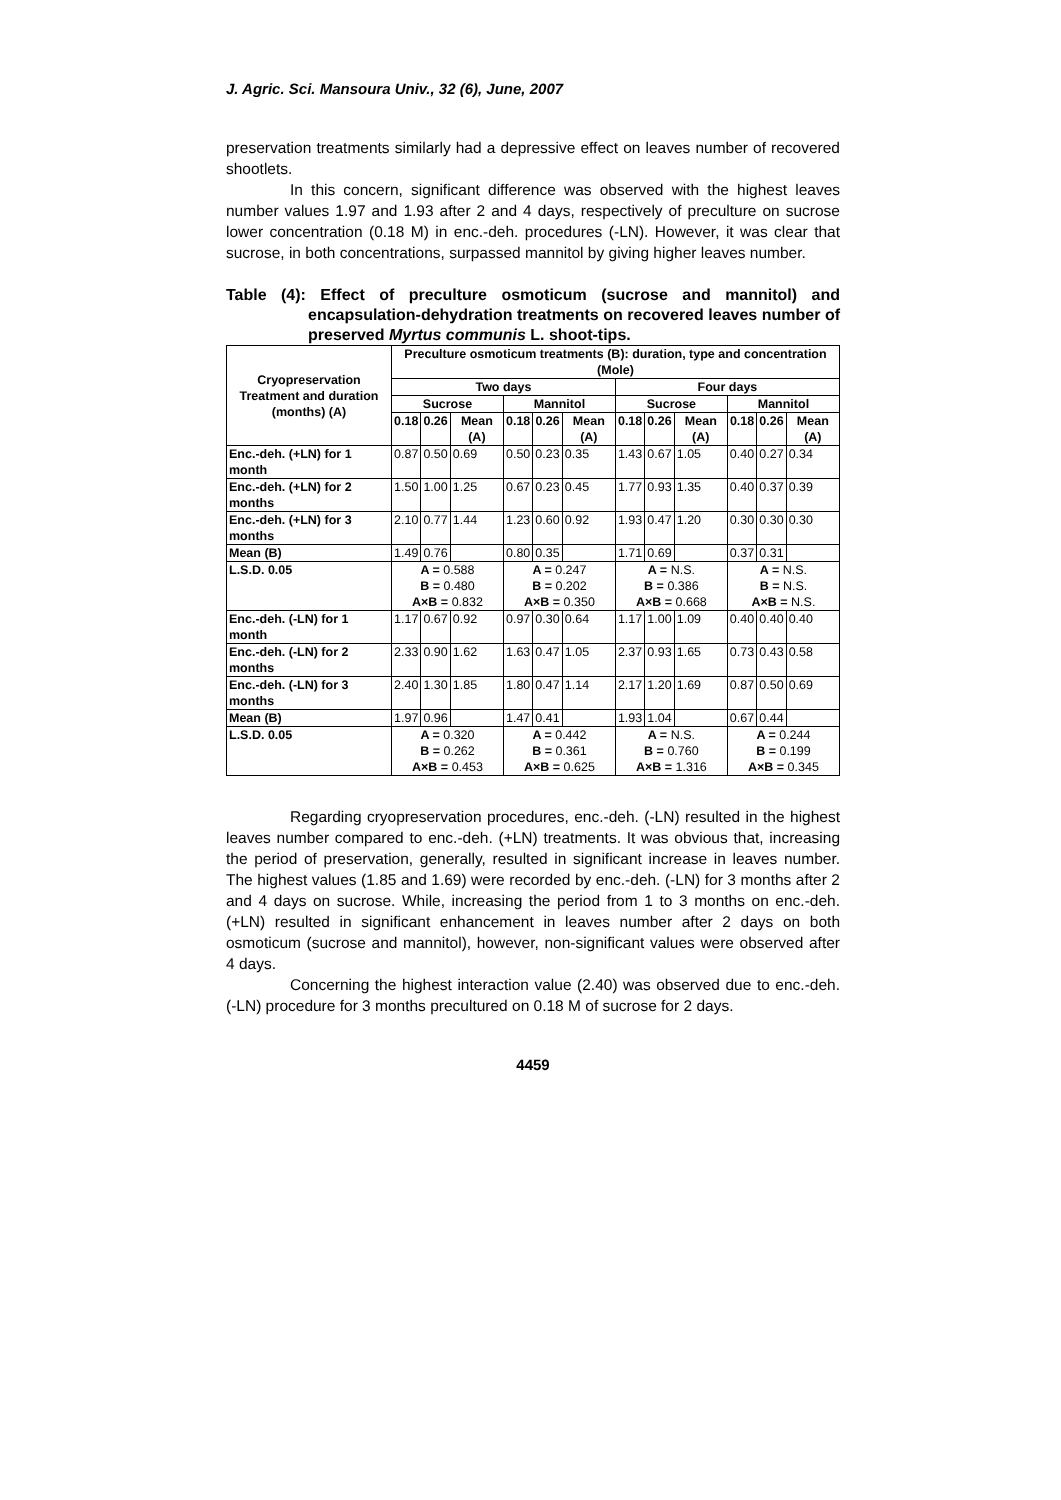J. Agric. Sci. Mansoura Univ., 32 (6), June, 2007
preservation treatments similarly had a depressive effect on leaves number of recovered shootlets.
In this concern, significant difference was observed with the highest leaves number values 1.97 and 1.93 after 2 and 4 days, respectively of preculture on sucrose lower concentration (0.18 M) in enc.-deh. procedures (-LN). However, it was clear that sucrose, in both concentrations, surpassed mannitol by giving higher leaves number.
Table (4): Effect of preculture osmoticum (sucrose and mannitol) and encapsulation-dehydration treatments on recovered leaves number of preserved Myrtus communis L. shoot-tips.
| Cryopreservation Treatment and duration (months) (A) | Preculture osmoticum treatments (B): duration, type and concentration (Mole) | | | | | | | | | | | |
| --- | --- | --- | --- | --- | --- | --- | --- | --- | --- | --- | --- | --- |
| | Two days | | | | | | Four days | | | | | |
| | Sucrose | | | Mannitol | | | Sucrose | | | Mannitol | | |
| | 0.18 | 0.26 | Mean (A) | 0.18 | 0.26 | Mean (A) | 0.18 | 0.26 | Mean (A) | 0.18 | 0.26 | Mean (A) |
| Enc.-deh. (+LN) for 1 month | 0.87 | 0.50 | 0.69 | 0.50 | 0.23 | 0.35 | 1.43 | 0.67 | 1.05 | 0.40 | 0.27 | 0.34 |
| Enc.-deh. (+LN) for 2 months | 1.50 | 1.00 | 1.25 | 0.67 | 0.23 | 0.45 | 1.77 | 0.93 | 1.35 | 0.40 | 0.37 | 0.39 |
| Enc.-deh. (+LN) for 3 months | 2.10 | 0.77 | 1.44 | 1.23 | 0.60 | 0.92 | 1.93 | 0.47 | 1.20 | 0.30 | 0.30 | 0.30 |
| Mean (B) | 1.49 | 0.76 | | 0.80 | 0.35 | | 1.71 | 0.69 | | 0.37 | 0.31 | |
| L.S.D. 0.05 | A = 0.588 B = 0.480 A×B = 0.832 | | | A = 0.247 B = 0.202 A×B = 0.350 | | | A = N.S. B = 0.386 A×B = 0.668 | | | A = N.S. B = N.S. A×B = N.S. | | |
| Enc.-deh. (-LN) for 1 month | 1.17 | 0.67 | 0.92 | 0.97 | 0.30 | 0.64 | 1.17 | 1.00 | 1.09 | 0.40 | 0.40 | 0.40 |
| Enc.-deh. (-LN) for 2 months | 2.33 | 0.90 | 1.62 | 1.63 | 0.47 | 1.05 | 2.37 | 0.93 | 1.65 | 0.73 | 0.43 | 0.58 |
| Enc.-deh. (-LN) for 3 months | 2.40 | 1.30 | 1.85 | 1.80 | 0.47 | 1.14 | 2.17 | 1.20 | 1.69 | 0.87 | 0.50 | 0.69 |
| Mean (B) | 1.97 | 0.96 | | 1.47 | 0.41 | | 1.93 | 1.04 | | 0.67 | 0.44 | |
| L.S.D. 0.05 | A = 0.320 B = 0.262 A×B = 0.453 | | | A = 0.442 B = 0.361 A×B = 0.625 | | | A = N.S. B = 0.760 A×B = 1.316 | | | A = 0.244 B = 0.199 A×B = 0.345 | | |
Regarding cryopreservation procedures, enc.-deh. (-LN) resulted in the highest leaves number compared to enc.-deh. (+LN) treatments. It was obvious that, increasing the period of preservation, generally, resulted in significant increase in leaves number. The highest values (1.85 and 1.69) were recorded by enc.-deh. (-LN) for 3 months after 2 and 4 days on sucrose. While, increasing the period from 1 to 3 months on enc.-deh. (+LN) resulted in significant enhancement in leaves number after 2 days on both osmoticum (sucrose and mannitol), however, non-significant values were observed after 4 days.
Concerning the highest interaction value (2.40) was observed due to enc.-deh. (-LN) procedure for 3 months precultured on 0.18 M of sucrose for 2 days.
4459